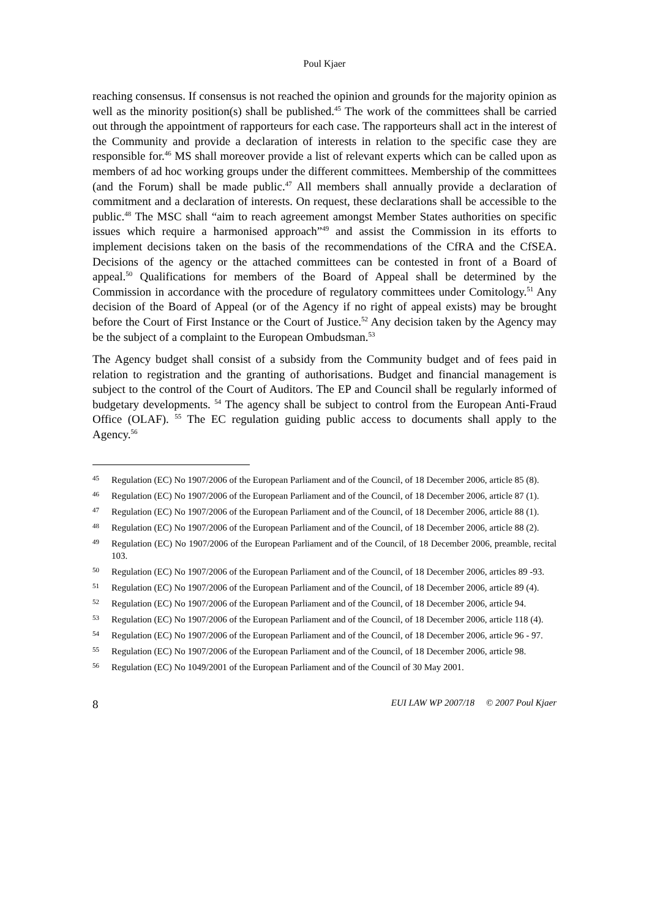Poul Kjaer
reaching consensus. If consensus is not reached the opinion and grounds for the majority opinion as well as the minority position(s) shall be published.<sup>45</sup> The work of the committees shall be carried out through the appointment of rapporteurs for each case. The rapporteurs shall act in the interest of the Community and provide a declaration of interests in relation to the specific case they are responsible for.<sup>46</sup> MS shall moreover provide a list of relevant experts which can be called upon as members of ad hoc working groups under the different committees. Membership of the committees (and the Forum) shall be made public.<sup>47</sup> All members shall annually provide a declaration of commitment and a declaration of interests. On request, these declarations shall be accessible to the public.<sup>48</sup> The MSC shall “aim to reach agreement amongst Member States authorities on specific issues which require a harmonised approach”<sup>49</sup> and assist the Commission in its efforts to implement decisions taken on the basis of the recommendations of the CfRA and the CfSEA. Decisions of the agency or the attached committees can be contested in front of a Board of appeal.<sup>50</sup> Qualifications for members of the Board of Appeal shall be determined by the Commission in accordance with the procedure of regulatory committees under Comitology.<sup>51</sup> Any decision of the Board of Appeal (or of the Agency if no right of appeal exists) may be brought before the Court of First Instance or the Court of Justice.<sup>52</sup> Any decision taken by the Agency may be the subject of a complaint to the European Ombudsman.<sup>53</sup>
The Agency budget shall consist of a subsidy from the Community budget and of fees paid in relation to registration and the granting of authorisations. Budget and financial management is subject to the control of the Court of Auditors. The EP and Council shall be regularly informed of budgetary developments. <sup>54</sup> The agency shall be subject to control from the European Anti-Fraud Office (OLAF). <sup>55</sup> The EC regulation guiding public access to documents shall apply to the Agency.<sup>56</sup>
45 Regulation (EC) No 1907/2006 of the European Parliament and of the Council, of 18 December 2006, article 85 (8).
46 Regulation (EC) No 1907/2006 of the European Parliament and of the Council, of 18 December 2006, article 87 (1).
47 Regulation (EC) No 1907/2006 of the European Parliament and of the Council, of 18 December 2006, article 88 (1).
48 Regulation (EC) No 1907/2006 of the European Parliament and of the Council, of 18 December 2006, article 88 (2).
49 Regulation (EC) No 1907/2006 of the European Parliament and of the Council, of 18 December 2006, preamble, recital 103.
50 Regulation (EC) No 1907/2006 of the European Parliament and of the Council, of 18 December 2006, articles 89 -93.
51 Regulation (EC) No 1907/2006 of the European Parliament and of the Council, of 18 December 2006, article 89 (4).
52 Regulation (EC) No 1907/2006 of the European Parliament and of the Council, of 18 December 2006, article 94.
53 Regulation (EC) No 1907/2006 of the European Parliament and of the Council, of 18 December 2006, article 118 (4).
54 Regulation (EC) No 1907/2006 of the European Parliament and of the Council, of 18 December 2006, article 96 - 97.
55 Regulation (EC) No 1907/2006 of the European Parliament and of the Council, of 18 December 2006, article 98.
56 Regulation (EC) No 1049/2001 of the European Parliament and of the Council of 30 May 2001.
8 EUI LAW WP 2007/18 © 2007 Poul Kjaer